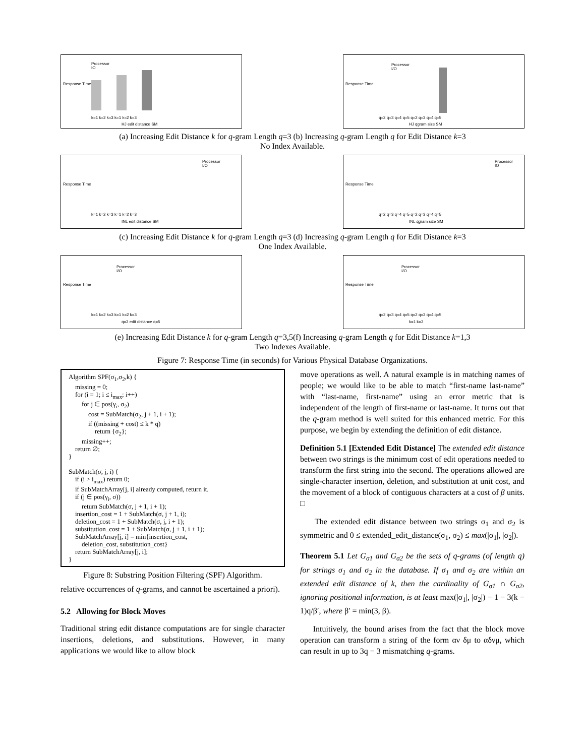Response Time
Processor
IO
k=1 k=2 k=3 k=1 k=2 k=3
HJ edit distance SM
Response Time
Processor
I/O
q=2 q=3 q=4 q=5 q=2 q=3 q=4 q=5
HJ qgram size SM
(a) Increasing Edit Distance k for q-gram Length q=3 (b) Increasing q-gram Length q for Edit Distance k=3
No Index Available.
Response Time
Processor
I/O
k=1 k=2 k=3 k=1 k=2 k=3
INL edit distance SM
Response Time
Processor
IO
q=2 q=3 q=4 q=5 q=2 q=3 q=4 q=5
INL qgram size SM
(c) Increasing Edit Distance k for q-gram Length q=3 (d) Increasing q-gram Length q for Edit Distance k=3
One Index Available.
Response Time
Processor
I/O
k=1 k=2 k=3 k=1 k=2 k=3
q=3 edit distance q=5
Response Time
Processor
I/O
q=2 q=3 q=4 q=5 q=2 q=3 q=4 q=5
k=1 k=3
(e) Increasing Edit Distance k for q-gram Length q=3,5(f) Increasing q-gram Length q for Edit Distance k=1,3
Two Indexes Available.
Figure 7: Response Time (in seconds) for Various Physical Database Organizations.
Algorithm SPF(σ<sub>1</sub>,σ<sub>2</sub>,k) { missing = 0; for (i = 1; i ≤ i<sub>max</sub>; i++) for j ∈ pos(γ<sub>i</sub>, σ<sub>2</sub>) cost = SubMatch(σ<sub>2</sub>, j + 1, i + 1); if ((missing + cost) ≤ k * q) return {σ<sub>2</sub>}; missing++; return ∅; } SubMatch(σ, j, i) { if (i > i<sub>max</sub>) return 0; if SubMatchArray[j, i] already computed, return it. if (j ∈ pos(γ<sub>i</sub>, σ)) return SubMatch(σ, j + 1, i + 1); insertion_cost = 1 + SubMatch(σ, j + 1, i); deletion_cost = 1 + SubMatch(σ, j, i + 1); substitution_cost = 1 + SubMatch(σ, j + 1, i + 1); SubMatchArray[j, i] = min{insertion_cost, deletion_cost, substitution_cost} return SubMatchArray[j, i]; }
Figure 8: Substring Position Filtering (SPF) Algorithm.
relative occurrences of q-grams, and cannot be ascertained a priori).
5.2 Allowing for Block Moves
Traditional string edit distance computations are for single character insertions, deletions, and substitutions. However, in many applications we would like to allow block
move operations as well. A natural example is in matching names of people; we would like to be able to match “first-name last-name” with “last-name, first-name” using an error metric that is independent of the length of first-name or last-name. It turns out that the q-gram method is well suited for this enhanced metric. For this purpose, we begin by extending the definition of edit distance.
Definition 5.1 [Extended Edit Distance] The extended edit distance between two strings is the minimum cost of edit operations needed to transform the first string into the second. The operations allowed are single-character insertion, deletion, and substitution at unit cost, and the movement of a block of contiguous characters at a cost of β units. □
The extended edit distance between two strings σ<sub>1</sub> and σ<sub>2</sub> is symmetric and 0 ≤ extended_edit_distance(σ<sub>1</sub>, σ<sub>2</sub>) ≤ max(|σ<sub>1</sub>|, |σ<sub>2</sub>|).
Theorem 5.1 Let G<sub>σ1</sub> and G<sub>σ2</sub> be the sets of q-grams (of length q) for strings σ<sub>1</sub> and σ<sub>2</sub> in the database. If σ<sub>1</sub> and σ<sub>2</sub> are within an extended edit distance of k, then the cardinality of G<sub>σ1</sub> ∩ G<sub>σ2</sub>, ignoring positional information, is at least max(|σ<sub>1</sub>|, |σ<sub>2</sub>|) − 1 − 3(k − 1)q/β′, where β′ = min(3, β).
Intuitively, the bound arises from the fact that the block move operation can transform a string of the form αν δμ to αδνμ, which can result in up to 3q − 3 mismatching q-grams.